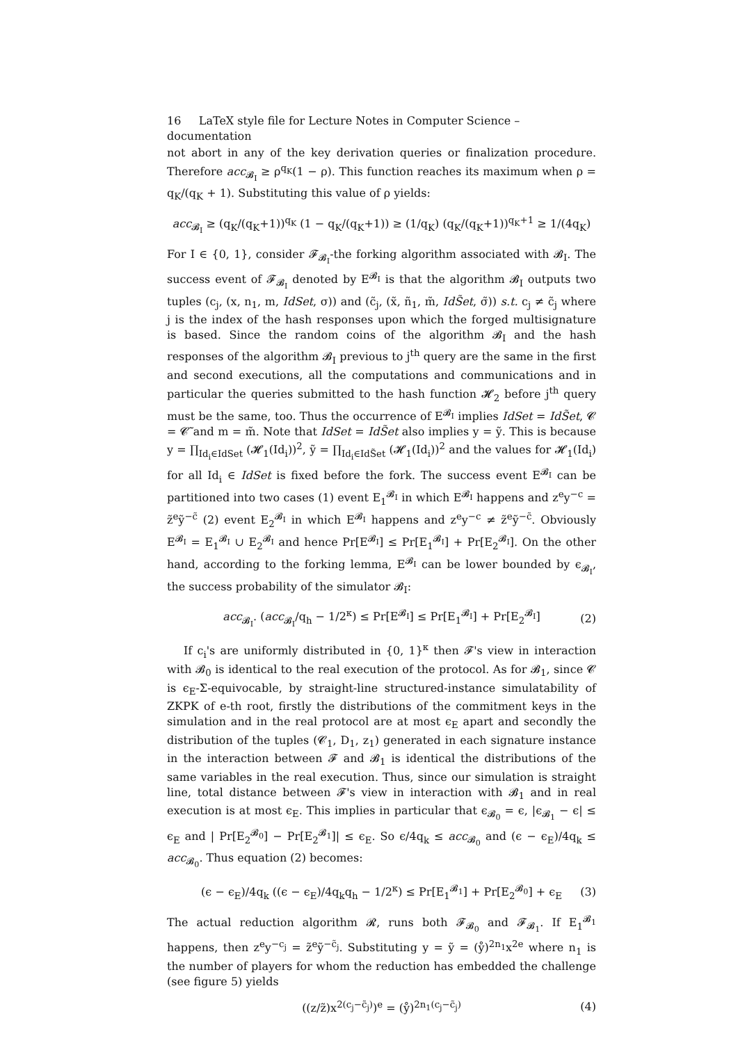16 LaTeX style file for Lecture Notes in Computer Science – documentation
not abort in any of the key derivation queries or finalization procedure. Therefore acc<sub>𝓑<sub>I</sub></sub> ≥ ρ<sup>q<sub>K</sub></sup>(1 − ρ). This function reaches its maximum when ρ = q<sub>K</sub>/(q<sub>K</sub> + 1). Substituting this value of ρ yields:
acc<sub>𝓑<sub>I</sub></sub> ≥ (q<sub>K</sub>/(q<sub>K</sub>+1))<sup>q<sub>K</sub></sup> (1 − q<sub>K</sub>/(q<sub>K</sub>+1)) ≥ (1/q<sub>K</sub>) (q<sub>K</sub>/(q<sub>K</sub>+1))<sup>q<sub>K</sub>+1</sup> ≥ 1/(4q<sub>K</sub>)
For I ∈ {0, 1}, consider 𝓕<sub>𝓑<sub>I</sub></sub>-the forking algorithm associated with 𝓑<sub>I</sub>. The success event of 𝓕<sub>𝓑<sub>I</sub></sub> denoted by E<sup>𝓑<sub>I</sub></sup> is that the algorithm 𝓑<sub>I</sub> outputs two tuples (c<sub>j</sub>, (x, n<sub>1</sub>, m, IdSet, σ)) and (c̃<sub>j</sub>, (x̃, ñ<sub>1</sub>, m̃, IdS̃et, σ̃)) s.t. c<sub>j</sub> ≠ c̃<sub>j</sub> where j is the index of the hash responses upon which the forged multisignature is based. Since the random coins of the algorithm 𝓑<sub>I</sub> and the hash responses of the algorithm 𝓑<sub>I</sub> previous to j<sup>th</sup> query are the same in the first and second executions, all the computations and communications and in particular the queries submitted to the hash function 𝓗<sub>2</sub> before j<sup>th</sup> query must be the same, too. Thus the occurrence of E<sup>𝓑<sub>I</sub></sup> implies IdSet = IdS̃et, 𝓒 = 𝓒̃ and m = m̃. Note that IdSet = IdS̃et also implies y = ỹ. This is because y = ∏<sub>Id<sub>i</sub>∈IdSet</sub> (𝓗<sub>1</sub>(Id<sub>i</sub>))<sup>2</sup>, ỹ = ∏<sub>Id<sub>i</sub>∈IdS̃et</sub> (𝓗<sub>1</sub>(Id<sub>i</sub>))<sup>2</sup> and the values for 𝓗<sub>1</sub>(Id<sub>i</sub>) for all Id<sub>i</sub> ∈ IdSet is fixed before the fork. The success event E<sup>𝓑<sub>I</sub></sup> can be partitioned into two cases (1) event E<sub>1</sub><sup>𝓑<sub>I</sub></sup> in which E<sup>𝓑<sub>I</sub></sup> happens and z<sup>e</sup>y<sup>−c</sup> = z̃<sup>e</sup>ỹ<sup>−c̃</sup> (2) event E<sub>2</sub><sup>𝓑<sub>I</sub></sup> in which E<sup>𝓑<sub>I</sub></sup> happens and z<sup>e</sup>y<sup>−c</sup> ≠ z̃<sup>e</sup>ỹ<sup>−c̃</sup>. Obviously E<sup>𝓑<sub>I</sub></sup> = E<sub>1</sub><sup>𝓑<sub>I</sub></sup> ∪ E<sub>2</sub><sup>𝓑<sub>I</sub></sup> and hence Pr[E<sup>𝓑<sub>I</sub></sup>] ≤ Pr[E<sub>1</sub><sup>𝓑<sub>I</sub></sup>] + Pr[E<sub>2</sub><sup>𝓑<sub>I</sub></sup>]. On the other hand, according to the forking lemma, E<sup>𝓑<sub>I</sub></sup> can be lower bounded by ϵ<sub>𝓑<sub>I</sub></sub>, the success probability of the simulator 𝓑<sub>I</sub>:
acc<sub>𝓑<sub>I</sub></sub>. (acc<sub>𝓑<sub>I</sub></sub>/q<sub>h</sub> − 1/2<sup>κ</sup>) ≤ Pr[E<sup>𝓑<sub>I</sub></sup>] ≤ Pr[E<sub>1</sub><sup>𝓑<sub>I</sub></sup>] + Pr[E<sub>2</sub><sup>𝓑<sub>I</sub></sup>] (2)
If c<sub>i</sub>'s are uniformly distributed in {0, 1}<sup>κ</sup> then 𝓕's view in interaction with 𝓑<sub>0</sub> is identical to the real execution of the protocol. As for 𝓑<sub>1</sub>, since 𝓒 is ϵ<sub>E</sub>-Σ-equivocable, by straight-line structured-instance simulatability of ZKPK of e-th root, firstly the distributions of the commitment keys in the simulation and in the real protocol are at most ϵ<sub>E</sub> apart and secondly the distribution of the tuples (𝓒<sub>1</sub>, D<sub>1</sub>, z<sub>1</sub>) generated in each signature instance in the interaction between 𝓕 and 𝓑<sub>1</sub> is identical the distributions of the same variables in the real execution. Thus, since our simulation is straight line, total distance between 𝓕's view in interaction with 𝓑<sub>1</sub> and in real execution is at most ϵ<sub>E</sub>. This implies in particular that ϵ<sub>𝓑<sub>0</sub></sub> = ϵ, |ϵ<sub>𝓑<sub>1</sub></sub> − ϵ| ≤ ϵ<sub>E</sub> and | Pr[E<sub>2</sub><sup>𝓑<sub>0</sub></sup>] − Pr[E<sub>2</sub><sup>𝓑<sub>1</sub></sup>]| ≤ ϵ<sub>E</sub>. So ϵ/4q<sub>k</sub> ≤ acc<sub>𝓑<sub>0</sub></sub> and (ϵ − ϵ<sub>E</sub>)/4q<sub>k</sub> ≤ acc<sub>𝓑<sub>0</sub></sub>. Thus equation (2) becomes:
(ϵ − ϵ<sub>E</sub>)/4q<sub>k</sub> ((ϵ − ϵ<sub>E</sub>)/4q<sub>k</sub>q<sub>h</sub> − 1/2<sup>κ</sup>) ≤ Pr[E<sub>1</sub><sup>𝓑<sub>1</sub></sup>] + Pr[E<sub>2</sub><sup>𝓑<sub>0</sub></sup>] + ϵ<sub>E</sub> (3)
The actual reduction algorithm 𝓡, runs both 𝓕<sub>𝓑<sub>0</sub></sub> and 𝓕<sub>𝓑<sub>1</sub></sub>. If E<sub>1</sub><sup>𝓑<sub>1</sub></sup> happens, then z<sup>e</sup>y<sup>−c<sub>j</sub></sup> = z̃<sup>e</sup>ỹ<sup>−c̃<sub>j</sub></sup>. Substituting y = ỹ = (ẙ)<sup>2n<sub>1</sub></sup>x<sup>2e</sup> where n<sub>1</sub> is the number of players for whom the reduction has embedded the challenge (see figure 5) yields
((z/z̃)x<sup>2(c<sub>j</sub>−c̃<sub>j</sub>)</sup>)<sup>e</sup> = (ẙ)<sup>2n<sub>1</sub>(c<sub>j</sub>−c̃<sub>j</sub>)</sup> (4)